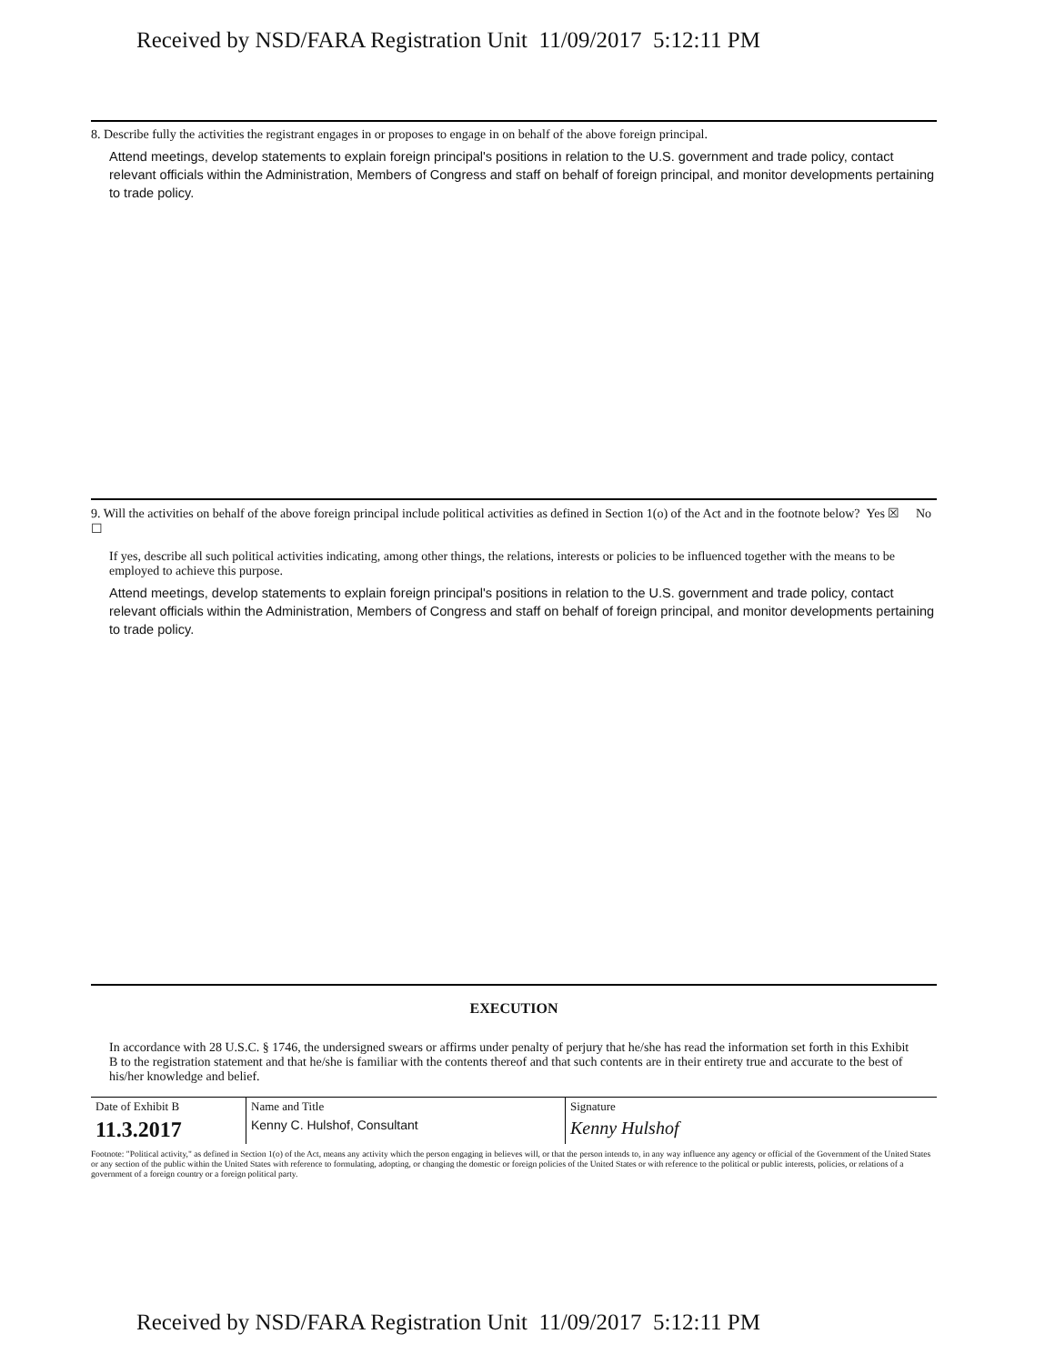Received by NSD/FARA Registration Unit 11/09/2017 5:12:11 PM
8. Describe fully the activities the registrant engages in or proposes to engage in on behalf of the above foreign principal.
Attend meetings, develop statements to explain foreign principal's positions in relation to the U.S. government and trade policy, contact relevant officials within the Administration, Members of Congress and staff on behalf of foreign principal, and monitor developments pertaining to trade policy.
9. Will the activities on behalf of the above foreign principal include political activities as defined in Section 1(o) of the Act and in the footnote below? Yes ☒ No ☐
If yes, describe all such political activities indicating, among other things, the relations, interests or policies to be influenced together with the means to be employed to achieve this purpose.
Attend meetings, develop statements to explain foreign principal's positions in relation to the U.S. government and trade policy, contact relevant officials within the Administration, Members of Congress and staff on behalf of foreign principal, and monitor developments pertaining to trade policy.
EXECUTION
In accordance with 28 U.S.C. § 1746, the undersigned swears or affirms under penalty of perjury that he/she has read the information set forth in this Exhibit B to the registration statement and that he/she is familiar with the contents thereof and that such contents are in their entirety true and accurate to the best of his/her knowledge and belief.
| Date of Exhibit B | Name and Title | Signature |
| 11.3.2017 | Kenny C. Hulshof, Consultant | Kenny Hulshof |
Footnote: "Political activity," as defined in Section 1(o) of the Act, means any activity which the person engaging in believes will, or that the person intends to, in any way influence any agency or official of the Government of the United States or any section of the public within the United States with reference to formulating, adopting, or changing the domestic or foreign policies of the United States or with reference to the political or public interests, policies, or relations of a government of a foreign country or a foreign political party.
Received by NSD/FARA Registration Unit 11/09/2017 5:12:11 PM